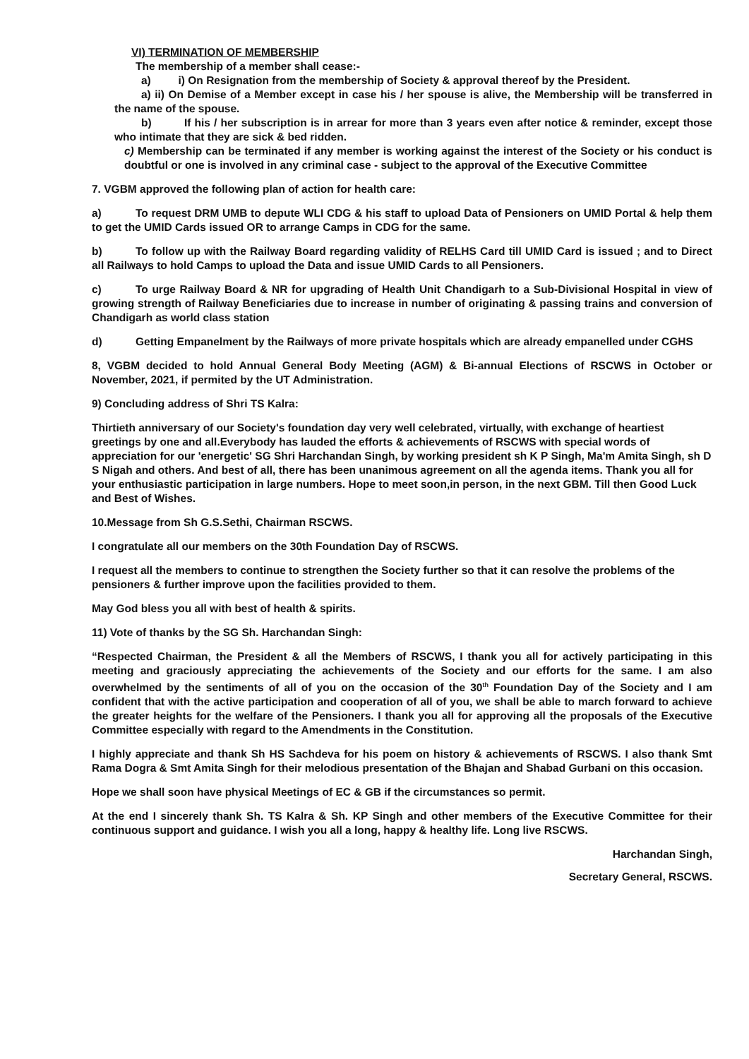VI) TERMINATION OF MEMBERSHIP
The membership of a member shall cease:-
a) i) On Resignation from the membership of Society & approval thereof by the President.
a) ii) On Demise of a Member except in case his / her spouse is alive, the Membership will be transferred in the name of the spouse.
b) If his / her subscription is in arrear for more than 3 years even after notice & reminder, except those who intimate that they are sick & bed ridden.
c) Membership can be terminated if any member is working against the interest of the Society or his conduct is doubtful or one is involved in any criminal case - subject to the approval of the Executive Committee
7. VGBM approved the following plan of action for health care:
a) To request DRM UMB to depute WLI CDG & his staff to upload Data of Pensioners on UMID Portal & help them to get the UMID Cards issued OR to arrange Camps in CDG for the same.
b) To follow up with the Railway Board regarding validity of RELHS Card till UMID Card is issued ; and to Direct all Railways to hold Camps to upload the Data and issue UMID Cards to all Pensioners.
c) To urge Railway Board & NR for upgrading of Health Unit Chandigarh to a Sub-Divisional Hospital in view of growing strength of Railway Beneficiaries due to increase in number of originating & passing trains and conversion of Chandigarh as world class station
d) Getting Empanelment by the Railways of more private hospitals which are already empanelled under CGHS
8, VGBM decided to hold Annual General Body Meeting (AGM) & Bi-annual Elections of RSCWS in October or November, 2021, if permited by the UT Administration.
9) Concluding address of Shri TS Kalra:
Thirtieth anniversary of our Society's foundation day very well celebrated, virtually, with exchange of heartiest greetings by one and all.Everybody has lauded the efforts & achievements of RSCWS with special words of appreciation for our 'energetic' SG Shri Harchandan Singh, by working president sh K P Singh, Ma'm Amita Singh, sh D S Nigah and others. And best of all, there has been unanimous agreement on all the agenda items. Thank you all for your enthusiastic participation in large numbers. Hope to meet soon,in person, in the next GBM. Till then Good Luck and Best of Wishes.
10.Message from Sh G.S.Sethi, Chairman RSCWS.
I congratulate all our members on the 30th Foundation Day of RSCWS.
I request all the members to continue to strengthen the Society further so that it can resolve the problems of the pensioners & further improve upon the facilities provided to them.
May God bless you all with best of health & spirits.
11) Vote of thanks by the SG Sh. Harchandan Singh:
“Respected Chairman, the President & all the Members of RSCWS, I thank you all for actively participating in this meeting and graciously appreciating the achievements of the Society and our efforts for the same. I am also overwhelmed by the sentiments of all of you on the occasion of the 30<sup>th</sup> Foundation Day of the Society and I am confident that with the active participation and cooperation of all of you, we shall be able to march forward to achieve the greater heights for the welfare of the Pensioners. I thank you all for approving all the proposals of the Executive Committee especially with regard to the Amendments in the Constitution.
I highly appreciate and thank Sh HS Sachdeva for his poem on history & achievements of RSCWS. I also thank Smt Rama Dogra & Smt Amita Singh for their melodious presentation of the Bhajan and Shabad Gurbani on this occasion.
Hope we shall soon have physical Meetings of EC & GB if the circumstances so permit.
At the end I sincerely thank Sh. TS Kalra & Sh. KP Singh and other members of the Executive Committee for their continuous support and guidance. I wish you all a long, happy & healthy life. Long live RSCWS.
Harchandan Singh,
Secretary General, RSCWS.